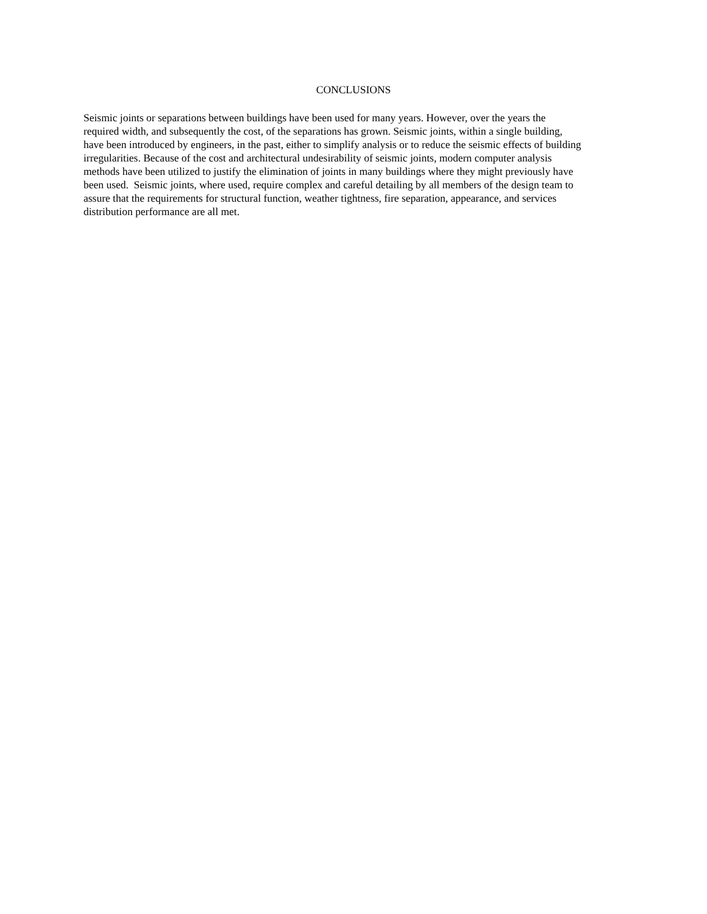CONCLUSIONS
Seismic joints or separations between buildings have been used for many years. However, over the years the
required width, and subsequently the cost, of the separations has grown. Seismic joints, within a single building,
have been introduced by engineers, in the past, either to simplify analysis or to reduce the seismic effects of building
irregularities. Because of the cost and architectural undesirability of seismic joints, modern computer analysis
methods have been utilized to justify the elimination of joints in many buildings where they might previously have
been used. Seismic joints, where used, require complex and careful detailing by all members of the design team to
assure that the requirements for structural function, weather tightness, fire separation, appearance, and services
distribution performance are all met.